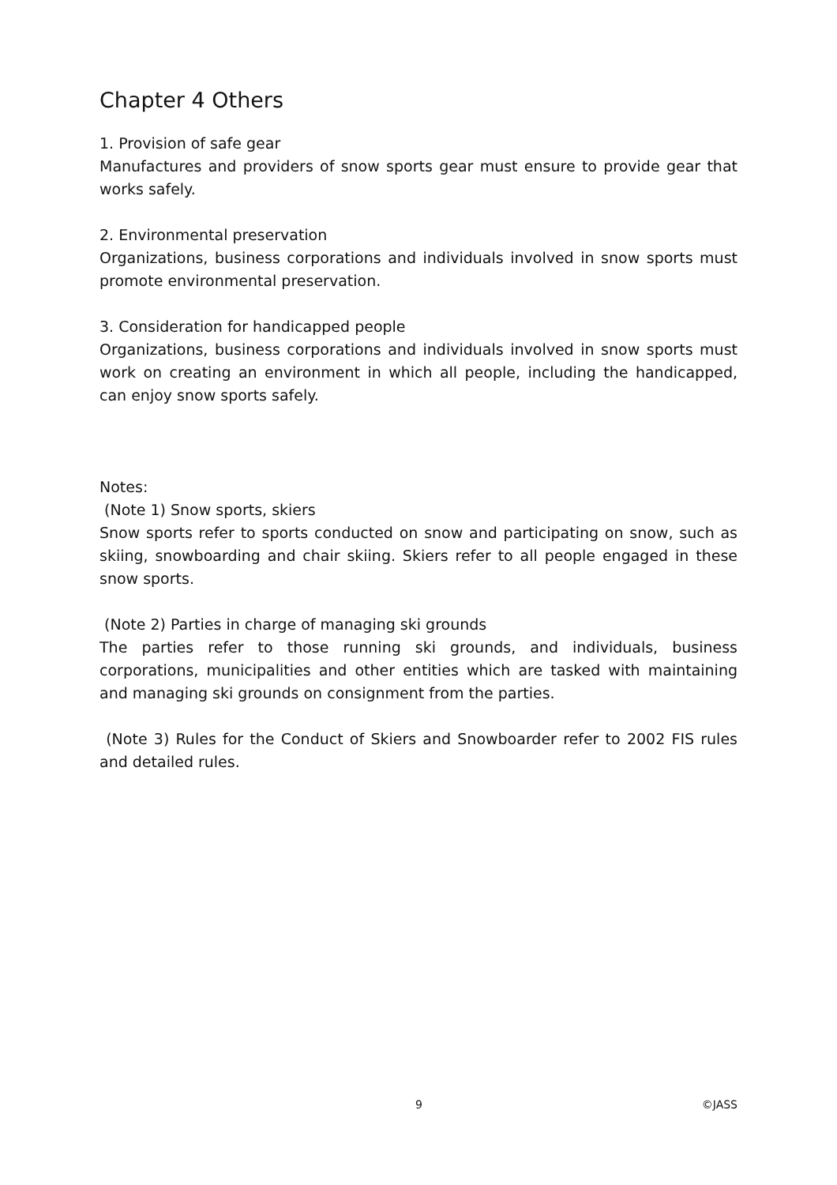Chapter 4 Others
1. Provision of safe gear
Manufactures and providers of snow sports gear must ensure to provide gear that works safely.
2. Environmental preservation
Organizations, business corporations and individuals involved in snow sports must promote environmental preservation.
3. Consideration for handicapped people
Organizations, business corporations and individuals involved in snow sports must work on creating an environment in which all people, including the handicapped, can enjoy snow sports safely.
Notes:
(Note 1) Snow sports, skiers
Snow sports refer to sports conducted on snow and participating on snow, such as skiing, snowboarding and chair skiing. Skiers refer to all people engaged in these snow sports.
(Note 2) Parties in charge of managing ski grounds
The parties refer to those running ski grounds, and individuals, business corporations, municipalities and other entities which are tasked with maintaining and managing ski grounds on consignment from the parties.
(Note 3) Rules for the Conduct of Skiers and Snowboarder refer to 2002 FIS rules and detailed rules.
9 ©JASS